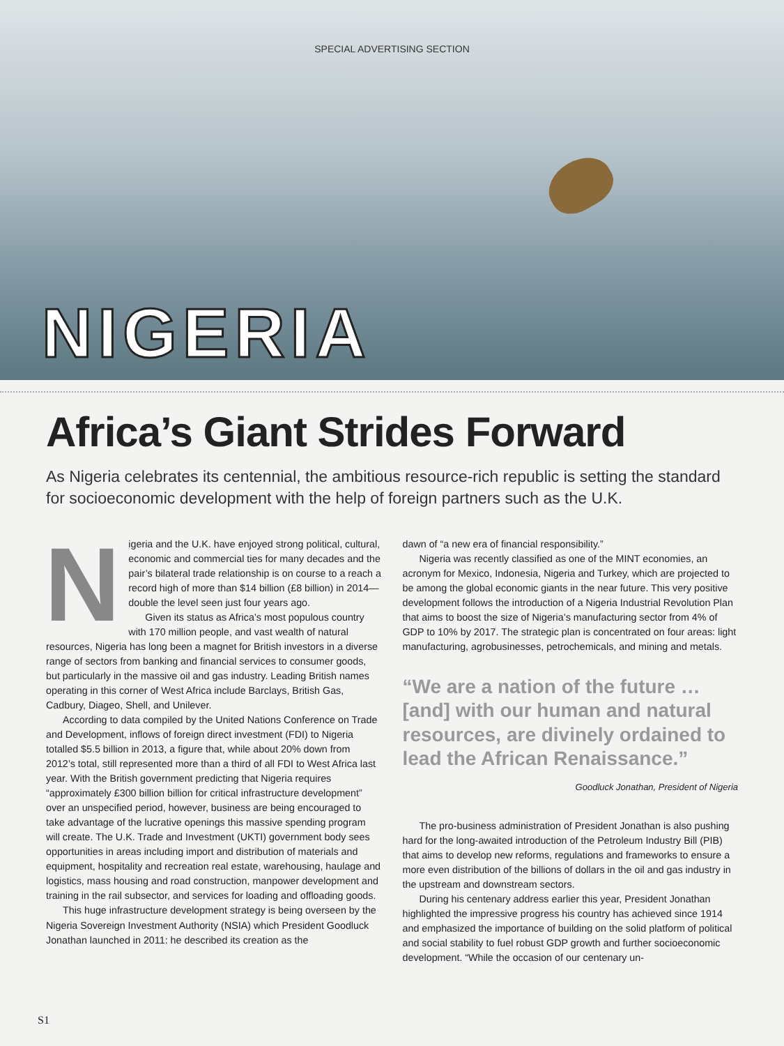SPECIAL ADVERTISING SECTION
NIGERIA
Africa’s Giant Strides Forward
As Nigeria celebrates its centennial, the ambitious resource-rich republic is setting the standard for socioeconomic development with the help of foreign partners such as the U.K.
Nigeria and the U.K. have enjoyed strong political, cultural, economic and commercial ties for many decades and the pair’s bilateral trade relationship is on course to a reach a record high of more than $14 billion (£8 billion) in 2014—double the level seen just four years ago.
Given its status as Africa’s most populous country with 170 million people, and vast wealth of natural resources, Nigeria has long been a magnet for British investors in a diverse range of sectors from banking and financial services to consumer goods, but particularly in the massive oil and gas industry. Leading British names operating in this corner of West Africa include Barclays, British Gas, Cadbury, Diageo, Shell, and Unilever.
According to data compiled by the United Nations Conference on Trade and Development, inflows of foreign direct investment (FDI) to Nigeria totalled $5.5 billion in 2013, a figure that, while about 20% down from 2012’s total, still represented more than a third of all FDI to West Africa last year. With the British government predicting that Nigeria requires “approximately £300 billion billion for critical infrastructure development” over an unspecified period, however, business are being encouraged to take advantage of the lucrative openings this massive spending program will create. The U.K. Trade and Investment (UKTI) government body sees opportunities in areas including import and distribution of materials and equipment, hospitality and recreation real estate, warehousing, haulage and logistics, mass housing and road construction, manpower development and training in the rail subsector, and services for loading and offloading goods.
This huge infrastructure development strategy is being overseen by the Nigeria Sovereign Investment Authority (NSIA) which President Goodluck Jonathan launched in 2011: he described its creation as the
dawn of “a new era of financial responsibility.”
Nigeria was recently classified as one of the MINT economies, an acronym for Mexico, Indonesia, Nigeria and Turkey, which are projected to be among the global economic giants in the near future. This very positive development follows the introduction of a Nigeria Industrial Revolution Plan that aims to boost the size of Nigeria’s manufacturing sector from 4% of GDP to 10% by 2017. The strategic plan is concentrated on four areas: light manufacturing, agrobusinesses, petrochemicals, and mining and metals.
“We are a nation of the future … [and] with our human and natural resources, are divinely ordained to lead the African Renaissance.”
Goodluck Jonathan, President of Nigeria
The pro-business administration of President Jonathan is also pushing hard for the long-awaited introduction of the Petroleum Industry Bill (PIB) that aims to develop new reforms, regulations and frameworks to ensure a more even distribution of the billions of dollars in the oil and gas industry in the upstream and downstream sectors.
During his centenary address earlier this year, President Jonathan highlighted the impressive progress his country has achieved since 1914 and emphasized the importance of building on the solid platform of political and social stability to fuel robust GDP growth and further socioeconomic development. “While the occasion of our centenary un-
S1